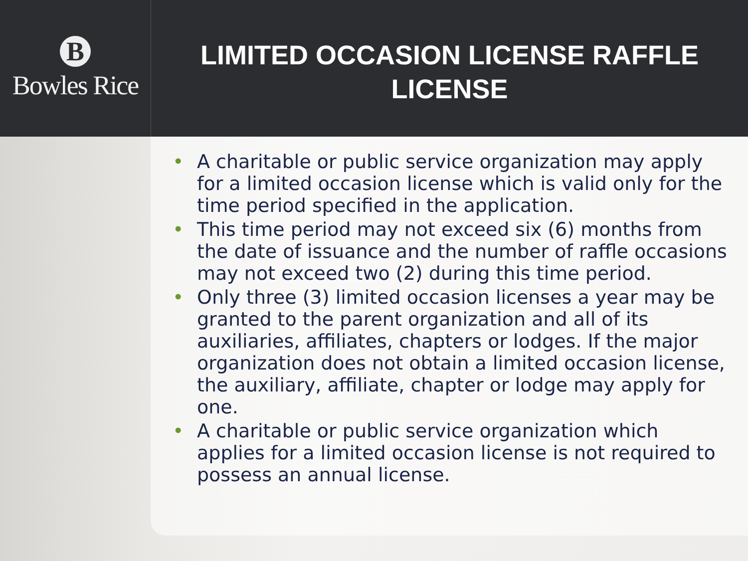B
Bowles Rice
LIMITED OCCASION LICENSE RAFFLE
LICENSE
• A charitable or public service organization may apply for a limited occasion license which is valid only for the time period specified in the application.
• This time period may not exceed six (6) months from the date of issuance and the number of raffle occasions may not exceed two (2) during this time period.
• Only three (3) limited occasion licenses a year may be granted to the parent organization and all of its auxiliaries, affiliates, chapters or lodges. If the major organization does not obtain a limited occasion license, the auxiliary, affiliate, chapter or lodge may apply for one.
• A charitable or public service organization which applies for a limited occasion license is not required to possess an annual license.